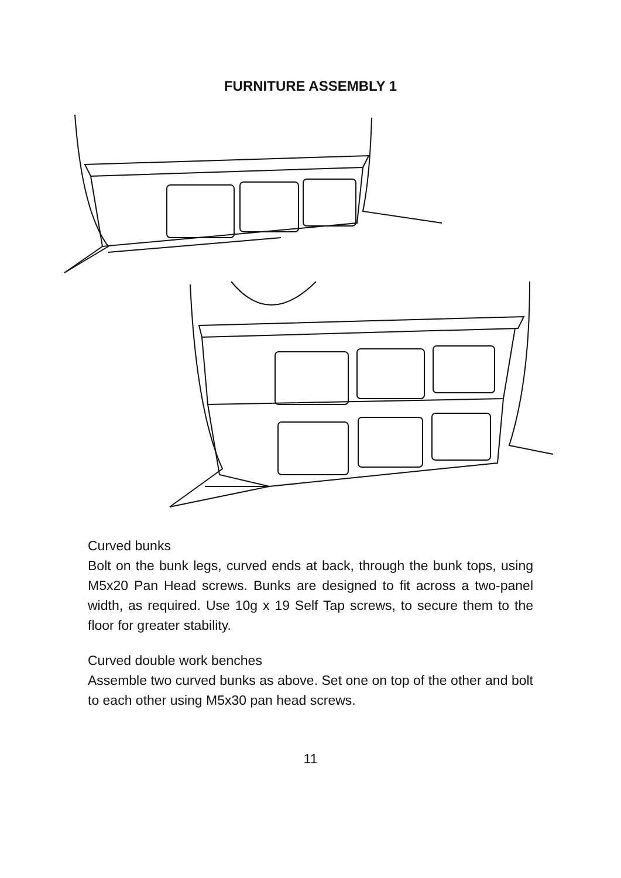FURNITURE ASSEMBLY 1
Curved bunks
Bolt on the bunk legs, curved ends at back, through the bunk tops, using M5x20 Pan Head screws. Bunks are designed to fit across a two-panel width, as required. Use 10g x 19 Self Tap screws, to secure them to the floor for greater stability.
Curved double work benches
Assemble two curved bunks as above. Set one on top of the other and bolt to each other using M5x30 pan head screws.
11